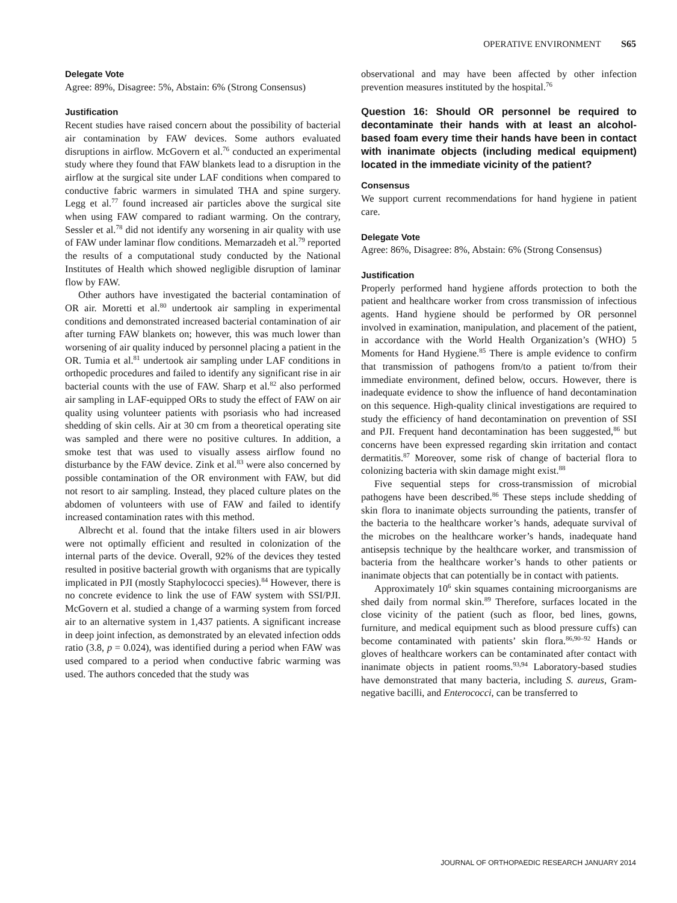OPERATIVE ENVIRONMENT S65
Delegate Vote
Agree: 89%, Disagree: 5%, Abstain: 6% (Strong Consensus)
Justification
Recent studies have raised concern about the possibility of bacterial air contamination by FAW devices. Some authors evaluated disruptions in airflow. McGovern et al.<sup>76</sup> conducted an experimental study where they found that FAW blankets lead to a disruption in the airflow at the surgical site under LAF conditions when compared to conductive fabric warmers in simulated THA and spine surgery. Legg et al.<sup>77</sup> found increased air particles above the surgical site when using FAW compared to radiant warming. On the contrary, Sessler et al.<sup>78</sup> did not identify any worsening in air quality with use of FAW under laminar flow conditions. Memarzadeh et al.<sup>79</sup> reported the results of a computational study conducted by the National Institutes of Health which showed negligible disruption of laminar flow by FAW.
Other authors have investigated the bacterial contamination of OR air. Moretti et al.<sup>80</sup> undertook air sampling in experimental conditions and demonstrated increased bacterial contamination of air after turning FAW blankets on; however, this was much lower than worsening of air quality induced by personnel placing a patient in the OR. Tumia et al.<sup>81</sup> undertook air sampling under LAF conditions in orthopedic procedures and failed to identify any significant rise in air bacterial counts with the use of FAW. Sharp et al.<sup>82</sup> also performed air sampling in LAF-equipped ORs to study the effect of FAW on air quality using volunteer patients with psoriasis who had increased shedding of skin cells. Air at 30 cm from a theoretical operating site was sampled and there were no positive cultures. In addition, a smoke test that was used to visually assess airflow found no disturbance by the FAW device. Zink et al.<sup>83</sup> were also concerned by possible contamination of the OR environment with FAW, but did not resort to air sampling. Instead, they placed culture plates on the abdomen of volunteers with use of FAW and failed to identify increased contamination rates with this method.
Albrecht et al. found that the intake filters used in air blowers were not optimally efficient and resulted in colonization of the internal parts of the device. Overall, 92% of the devices they tested resulted in positive bacterial growth with organisms that are typically implicated in PJI (mostly Staphylococci species).<sup>84</sup> However, there is no concrete evidence to link the use of FAW system with SSI/PJI. McGovern et al. studied a change of a warming system from forced air to an alternative system in 1,437 patients. A significant increase in deep joint infection, as demonstrated by an elevated infection odds ratio (3.8, p = 0.024), was identified during a period when FAW was used compared to a period when conductive fabric warming was used. The authors conceded that the study was
observational and may have been affected by other infection prevention measures instituted by the hospital.<sup>76</sup>
Question 16: Should OR personnel be required to decontaminate their hands with at least an alcohol-based foam every time their hands have been in contact with inanimate objects (including medical equipment) located in the immediate vicinity of the patient?
Consensus
We support current recommendations for hand hygiene in patient care.
Delegate Vote
Agree: 86%, Disagree: 8%, Abstain: 6% (Strong Consensus)
Justification
Properly performed hand hygiene affords protection to both the patient and healthcare worker from cross transmission of infectious agents. Hand hygiene should be performed by OR personnel involved in examination, manipulation, and placement of the patient, in accordance with the World Health Organization’s (WHO) 5 Moments for Hand Hygiene.<sup>85</sup> There is ample evidence to confirm that transmission of pathogens from/to a patient to/from their immediate environment, defined below, occurs. However, there is inadequate evidence to show the influence of hand decontamination on this sequence. High-quality clinical investigations are required to study the efficiency of hand decontamination on prevention of SSI and PJI. Frequent hand decontamination has been suggested,<sup>86</sup> but concerns have been expressed regarding skin irritation and contact dermatitis.<sup>87</sup> Moreover, some risk of change of bacterial flora to colonizing bacteria with skin damage might exist.<sup>88</sup>
Five sequential steps for cross-transmission of microbial pathogens have been described.<sup>86</sup> These steps include shedding of skin flora to inanimate objects surrounding the patients, transfer of the bacteria to the healthcare worker’s hands, adequate survival of the microbes on the healthcare worker’s hands, inadequate hand antisepsis technique by the healthcare worker, and transmission of bacteria from the healthcare worker’s hands to other patients or inanimate objects that can potentially be in contact with patients.
Approximately 10<sup>6</sup> skin squames containing microorganisms are shed daily from normal skin.<sup>89</sup> Therefore, surfaces located in the close vicinity of the patient (such as floor, bed lines, gowns, furniture, and medical equipment such as blood pressure cuffs) can become contaminated with patients’ skin flora.<sup>86,90–92</sup> Hands or gloves of healthcare workers can be contaminated after contact with inanimate objects in patient rooms.<sup>93,94</sup> Laboratory-based studies have demonstrated that many bacteria, including S. aureus, Gram-negative bacilli, and Enterococci, can be transferred to
JOURNAL OF ORTHOPAEDIC RESEARCH JANUARY 2014